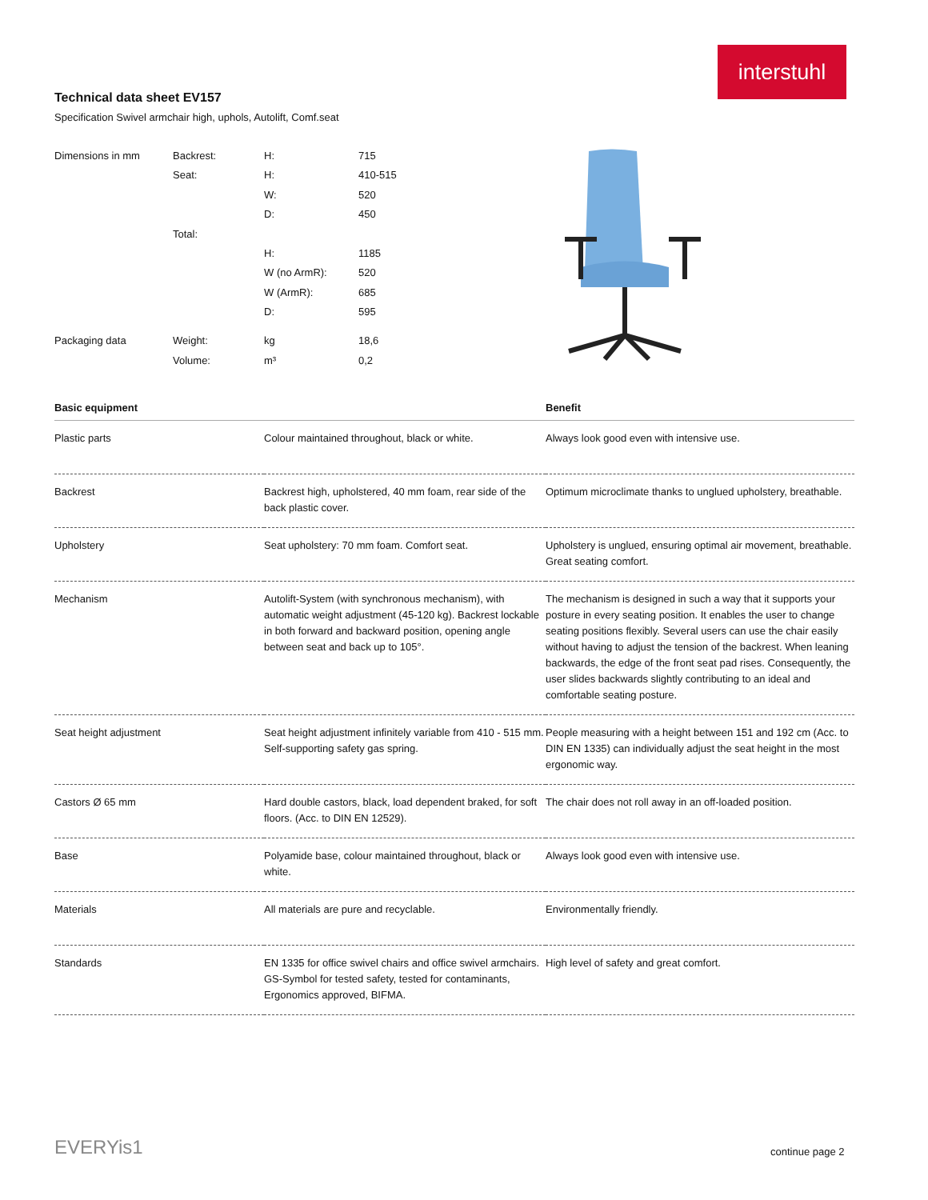interstuhl
Technical data sheet EV157
Specification Swivel armchair high, uphols, Autolift, Comf.seat
| Dimensions in mm | Backrest: | H: | 715 |
| | Seat: | H: | 410-515 |
| | | W: | 520 |
| | | D: | 450 |
| | Total: | | |
| | | H: | 1185 |
| | | W (no ArmR): | 520 |
| | | W (ArmR): | 685 |
| | | D: | 595 |
| Packaging data | Weight: | kg | 18,6 |
| | Volume: | m³ | 0,2 |
| Basic equipment | | Benefit |
| --- | --- | --- |
| Plastic parts | Colour maintained throughout, black or white. | Always look good even with intensive use. |
| Backrest | Backrest high, upholstered, 40 mm foam, rear side of the back plastic cover. | Optimum microclimate thanks to unglued upholstery, breathable. |
| Upholstery | Seat upholstery: 70 mm foam. Comfort seat. | Upholstery is unglued, ensuring optimal air movement, breathable. Great seating comfort. |
| Mechanism | Autolift-System (with synchronous mechanism), with automatic weight adjustment (45-120 kg). Backrest lockable in both forward and backward position, opening angle between seat and back up to 105°. | The mechanism is designed in such a way that it supports your posture in every seating position. It enables the user to change seating positions flexibly. Several users can use the chair easily without having to adjust the tension of the backrest. When leaning backwards, the edge of the front seat pad rises. Consequently, the user slides backwards slightly contributing to an ideal and comfortable seating posture. |
| Seat height adjustment | Seat height adjustment infinitely variable from 410 - 515 mm. Self-supporting safety gas spring. | People measuring with a height between 151 and 192 cm (Acc. to DIN EN 1335) can individually adjust the seat height in the most ergonomic way. |
| Castors Ø 65 mm | Hard double castors, black, load dependent braked, for soft floors. (Acc. to DIN EN 12529). | The chair does not roll away in an off-loaded position. |
| Base | Polyamide base, colour maintained throughout, black or white. | Always look good even with intensive use. |
| Materials | All materials are pure and recyclable. | Environmentally friendly. |
| Standards | EN 1335 for office swivel chairs and office swivel armchairs. GS-Symbol for tested safety, tested for contaminants, Ergonomics approved, BIFMA. | High level of safety and great comfort. |
EVERYis1 continue page 2